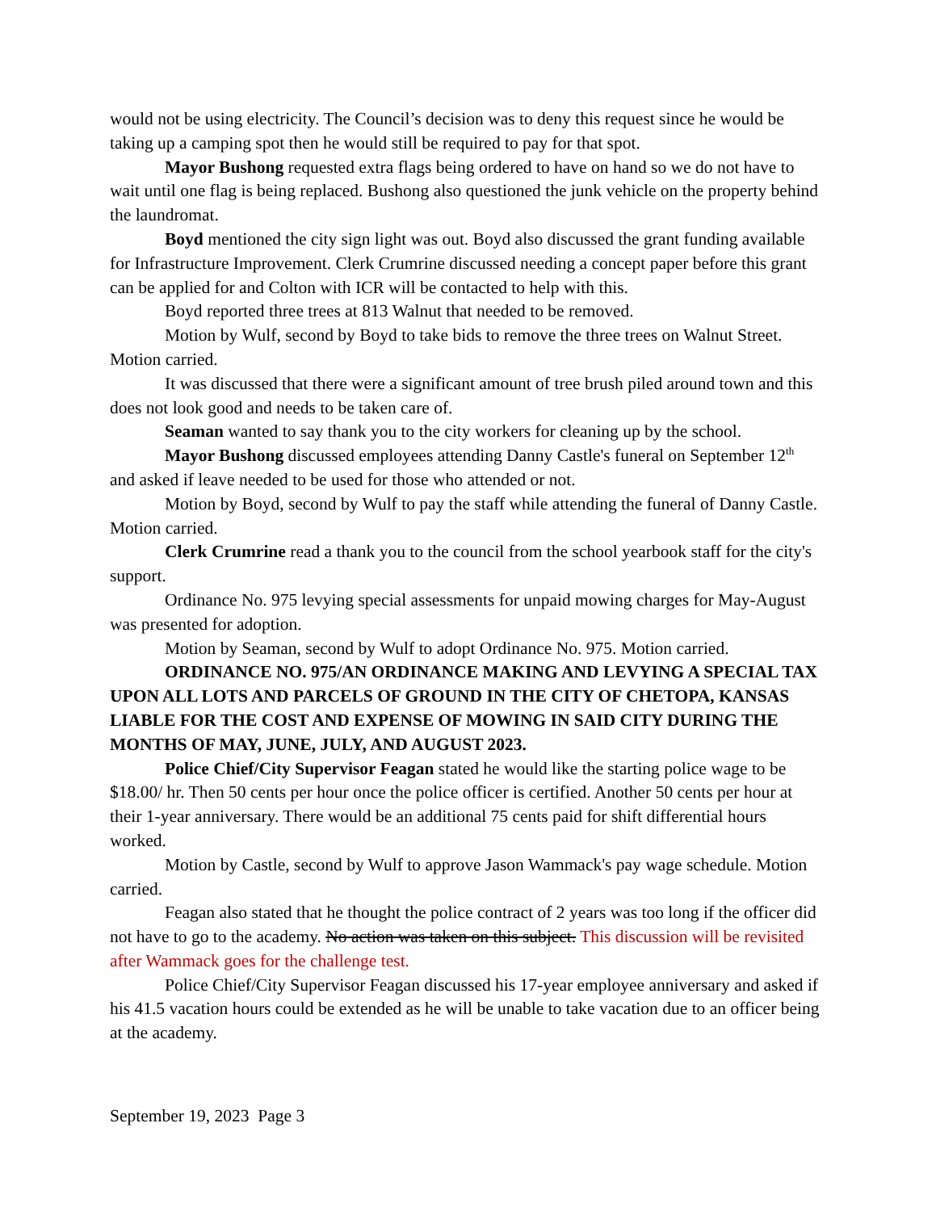would not be using electricity. The Council’s decision was to deny this request since he would be taking up a camping spot then he would still be required to pay for that spot.
Mayor Bushong requested extra flags being ordered to have on hand so we do not have to wait until one flag is being replaced. Bushong also questioned the junk vehicle on the property behind the laundromat.
Boyd mentioned the city sign light was out. Boyd also discussed the grant funding available for Infrastructure Improvement. Clerk Crumrine discussed needing a concept paper before this grant can be applied for and Colton with ICR will be contacted to help with this.
Boyd reported three trees at 813 Walnut that needed to be removed.
Motion by Wulf, second by Boyd to take bids to remove the three trees on Walnut Street. Motion carried.
It was discussed that there were a significant amount of tree brush piled around town and this does not look good and needs to be taken care of.
Seaman wanted to say thank you to the city workers for cleaning up by the school.
Mayor Bushong discussed employees attending Danny Castle's funeral on September 12<sup>th</sup> and asked if leave needed to be used for those who attended or not.
Motion by Boyd, second by Wulf to pay the staff while attending the funeral of Danny Castle. Motion carried.
Clerk Crumrine read a thank you to the council from the school yearbook staff for the city's support.
Ordinance No. 975 levying special assessments for unpaid mowing charges for May-August was presented for adoption.
Motion by Seaman, second by Wulf to adopt Ordinance No. 975. Motion carried.
ORDINANCE NO. 975/AN ORDINANCE MAKING AND LEVYING A SPECIAL TAX UPON ALL LOTS AND PARCELS OF GROUND IN THE CITY OF CHETOPA, KANSAS LIABLE FOR THE COST AND EXPENSE OF MOWING IN SAID CITY DURING THE MONTHS OF MAY, JUNE, JULY, AND AUGUST 2023.
Police Chief/City Supervisor Feagan stated he would like the starting police wage to be $18.00/ hr. Then 50 cents per hour once the police officer is certified. Another 50 cents per hour at their 1-year anniversary. There would be an additional 75 cents paid for shift differential hours worked.
Motion by Castle, second by Wulf to approve Jason Wammack's pay wage schedule. Motion carried.
Feagan also stated that he thought the police contract of 2 years was too long if the officer did not have to go to the academy. No action was taken on this subject. This discussion will be revisited after Wammack goes for the challenge test.
Police Chief/City Supervisor Feagan discussed his 17-year employee anniversary and asked if his 41.5 vacation hours could be extended as he will be unable to take vacation due to an officer being at the academy.
September 19, 2023 Page 3